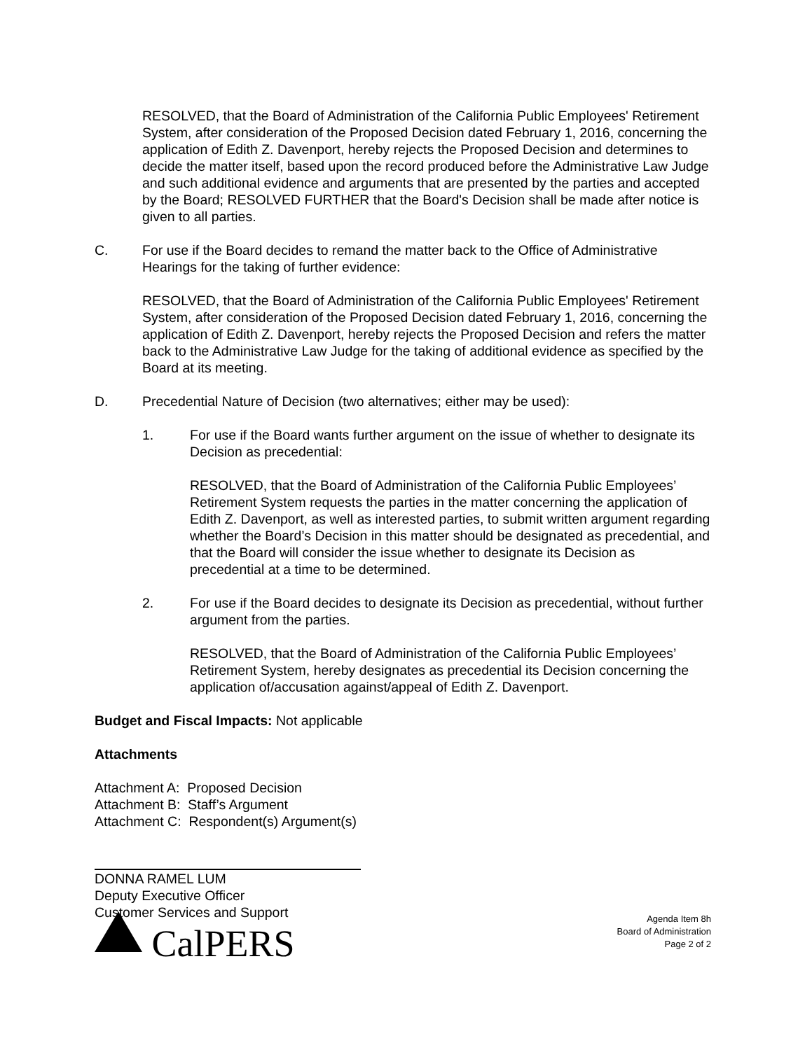RESOLVED, that the Board of Administration of the California Public Employees' Retirement System, after consideration of the Proposed Decision dated February 1, 2016, concerning the application of Edith Z. Davenport, hereby rejects the Proposed Decision and determines to decide the matter itself, based upon the record produced before the Administrative Law Judge and such additional evidence and arguments that are presented by the parties and accepted by the Board; RESOLVED FURTHER that the Board's Decision shall be made after notice is given to all parties.
C. For use if the Board decides to remand the matter back to the Office of Administrative Hearings for the taking of further evidence:
RESOLVED, that the Board of Administration of the California Public Employees' Retirement System, after consideration of the Proposed Decision dated February 1, 2016, concerning the application of Edith Z. Davenport, hereby rejects the Proposed Decision and refers the matter back to the Administrative Law Judge for the taking of additional evidence as specified by the Board at its meeting.
D. Precedential Nature of Decision (two alternatives; either may be used):
1. For use if the Board wants further argument on the issue of whether to designate its Decision as precedential:
RESOLVED, that the Board of Administration of the California Public Employees’ Retirement System requests the parties in the matter concerning the application of Edith Z. Davenport, as well as interested parties, to submit written argument regarding whether the Board’s Decision in this matter should be designated as precedential, and that the Board will consider the issue whether to designate its Decision as precedential at a time to be determined.
2. For use if the Board decides to designate its Decision as precedential, without further argument from the parties.
RESOLVED, that the Board of Administration of the California Public Employees’ Retirement System, hereby designates as precedential its Decision concerning the application of/accusation against/appeal of Edith Z. Davenport.
Budget and Fiscal Impacts: Not applicable
Attachments
Attachment A: Proposed Decision
Attachment B: Staff’s Argument
Attachment C: Respondent(s) Argument(s)
DONNA RAMEL LUM
Deputy Executive Officer
Customer Services and Support
CalPERS
Agenda Item 8h
Board of Administration
Page 2 of 2